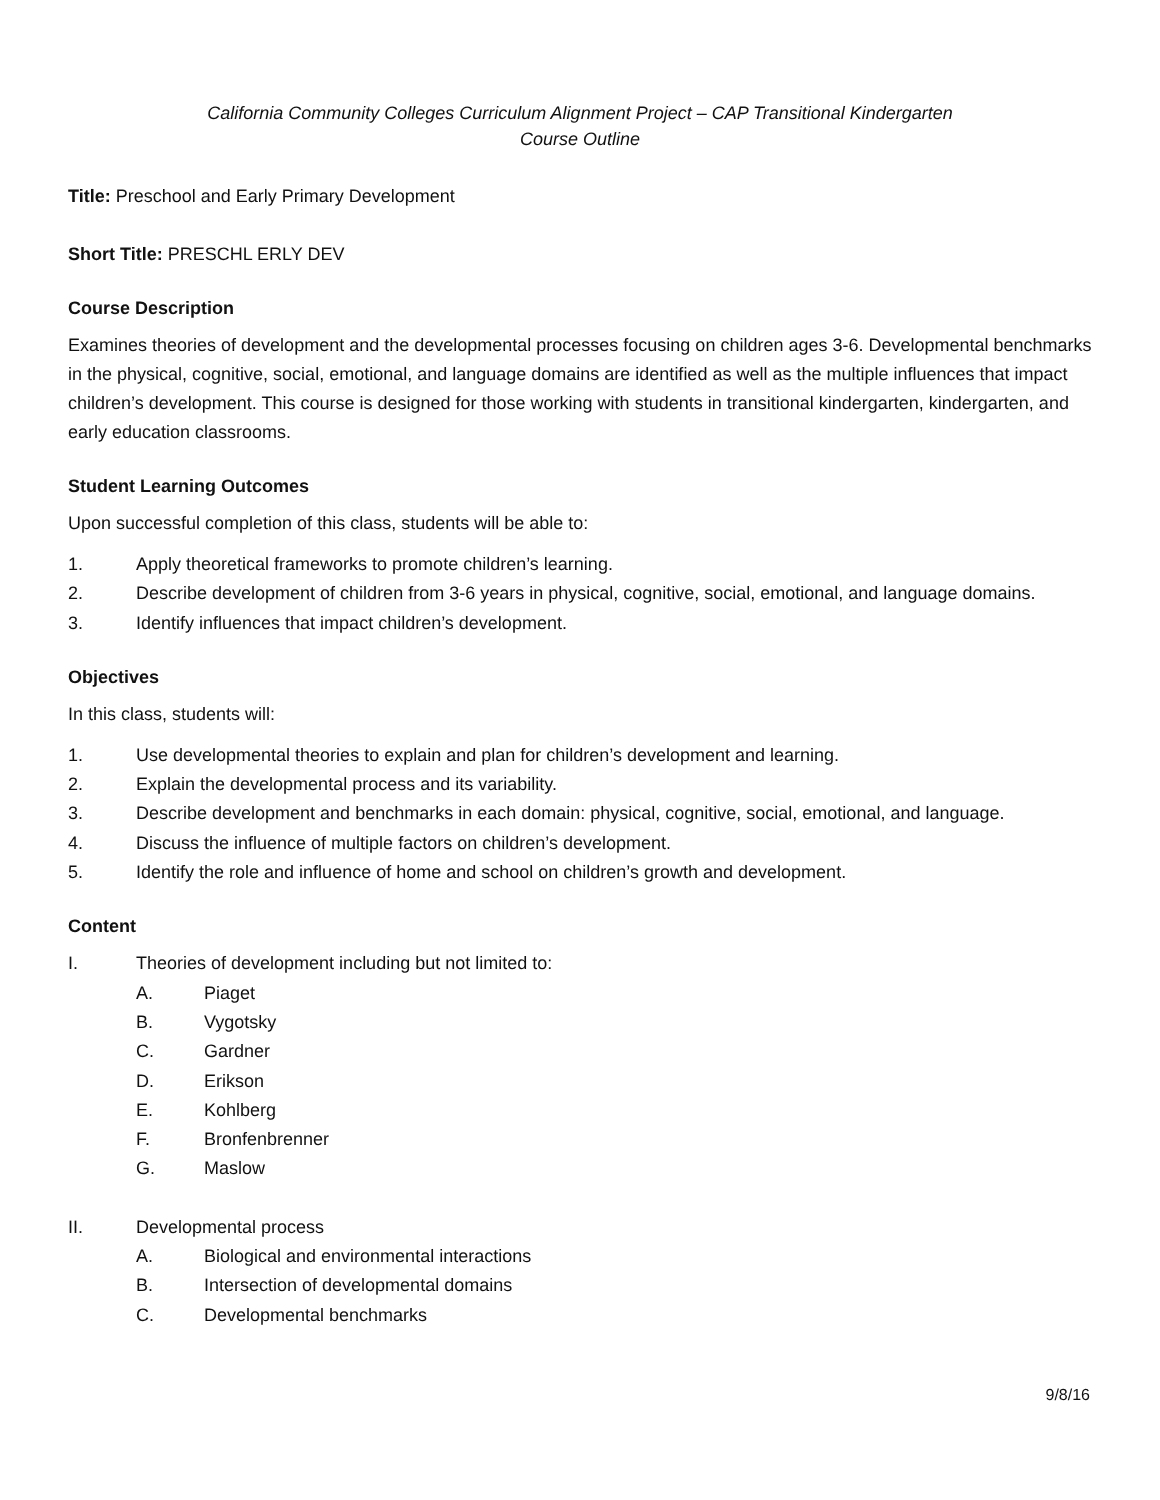California Community Colleges Curriculum Alignment Project – CAP Transitional Kindergarten
Course Outline
Title: Preschool and Early Primary Development
Short Title: PRESCHL ERLY DEV
Course Description
Examines theories of development and the developmental processes focusing on children ages 3-6. Developmental benchmarks in the physical, cognitive, social, emotional, and language domains are identified as well as the multiple influences that impact children’s development. This course is designed for those working with students in transitional kindergarten, kindergarten, and early education classrooms.
Student Learning Outcomes
Upon successful completion of this class, students will be able to:
1. Apply theoretical frameworks to promote children’s learning.
2. Describe development of children from 3-6 years in physical, cognitive, social, emotional, and language domains.
3. Identify influences that impact children’s development.
Objectives
In this class, students will:
1. Use developmental theories to explain and plan for children’s development and learning.
2. Explain the developmental process and its variability.
3. Describe development and benchmarks in each domain: physical, cognitive, social, emotional, and language.
4. Discuss the influence of multiple factors on children’s development.
5. Identify the role and influence of home and school on children’s growth and development.
Content
I. Theories of development including but not limited to:
A. Piaget
B. Vygotsky
C. Gardner
D. Erikson
E. Kohlberg
F. Bronfenbrenner
G. Maslow
II. Developmental process
A. Biological and environmental interactions
B. Intersection of developmental domains
C. Developmental benchmarks
9/8/16